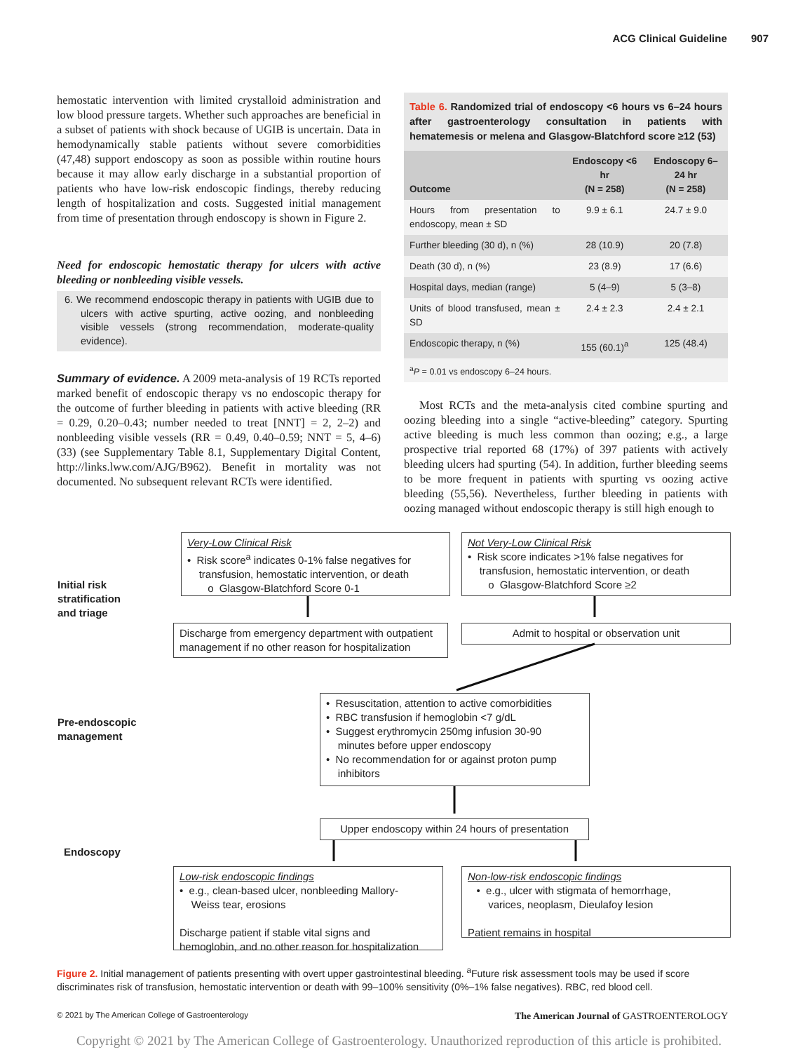ACG Clinical Guideline 907
hemostatic intervention with limited crystalloid administration and low blood pressure targets. Whether such approaches are beneficial in a subset of patients with shock because of UGIB is uncertain. Data in hemodynamically stable patients without severe comorbidities (47,48) support endoscopy as soon as possible within routine hours because it may allow early discharge in a substantial proportion of patients who have low-risk endoscopic findings, thereby reducing length of hospitalization and costs. Suggested initial management from time of presentation through endoscopy is shown in Figure 2.
Need for endoscopic hemostatic therapy for ulcers with active bleeding or nonbleeding visible vessels.
6. We recommend endoscopic therapy in patients with UGIB due to ulcers with active spurting, active oozing, and nonbleeding visible vessels (strong recommendation, moderate-quality evidence).
Summary of evidence. A 2009 meta-analysis of 19 RCTs reported marked benefit of endoscopic therapy vs no endoscopic therapy for the outcome of further bleeding in patients with active bleeding (RR = 0.29, 0.20–0.43; number needed to treat [NNT] = 2, 2–2) and nonbleeding visible vessels (RR = 0.49, 0.40–0.59; NNT = 5, 4–6) (33) (see Supplementary Table 8.1, Supplementary Digital Content, http://links.lww.com/AJG/B962). Benefit in mortality was not documented. No subsequent relevant RCTs were identified.
Table 6. Randomized trial of endoscopy <6 hours vs 6–24 hours after gastroenterology consultation in patients with hematemesis or melena and Glasgow-Blatchford score ≥12 (53)
| Outcome | Endoscopy <6 hr (N = 258) | Endoscopy 6–24 hr (N = 258) |
| --- | --- | --- |
| Hours from presentation to endoscopy, mean ± SD | 9.9 ± 6.1 | 24.7 ± 9.0 |
| Further bleeding (30 d), n (%) | 28 (10.9) | 20 (7.8) |
| Death (30 d), n (%) | 23 (8.9) | 17 (6.6) |
| Hospital days, median (range) | 5 (4–9) | 5 (3–8) |
| Units of blood transfused, mean ± SD | 2.4 ± 2.3 | 2.4 ± 2.1 |
| Endoscopic therapy, n (%) | 155 (60.1)<sup>a</sup> | 125 (48.4) |
| <sup>a</sup> P = 0.01 vs endoscopy 6–24 hours. | | |
Most RCTs and the meta-analysis cited combine spurting and oozing bleeding into a single “active-bleeding” category. Spurting active bleeding is much less common than oozing; e.g., a large prospective trial reported 68 (17%) of 397 patients with actively bleeding ulcers had spurting (54). In addition, further bleeding seems to be more frequent in patients with spurting vs oozing active bleeding (55,56). Nevertheless, further bleeding in patients with oozing managed without endoscopic therapy is still high enough to
Initial risk
stratification
and triage
Very-Low Clinical Risk
• Risk score<sup>a</sup> indicates 0-1% false negatives for
transfusion, hemostatic intervention, or death
o Glasgow-Blatchford Score 0-1
Not Very-Low Clinical Risk
• Risk score indicates >1% false negatives for
transfusion, hemostatic intervention, or death
o Glasgow-Blatchford Score ≥2
Discharge from emergency department with outpatient management if no other reason for hospitalization
Admit to hospital or observation unit
Pre-endoscopic
management
• Resuscitation, attention to active comorbidities
• RBC transfusion if hemoglobin <7 g/dL
• Suggest erythromycin 250mg infusion 30-90
minutes before upper endoscopy
• No recommendation for or against proton pump
inhibitors
Upper endoscopy within 24 hours of presentation
Endoscopy
Low-risk endoscopic findings
• e.g., clean-based ulcer, nonbleeding Mallory-
Weiss tear, erosions
Discharge patient if stable vital signs and
hemoglobin, and no other reason for hospitalization
Non-low-risk endoscopic findings
• e.g., ulcer with stigmata of hemorrhage,
varices, neoplasm, Dieulafoy lesion
Patient remains in hospital
Figure 2. Initial management of patients presenting with overt upper gastrointestinal bleeding. <sup>a</sup>Future risk assessment tools may be used if score discriminates risk of transfusion, hemostatic intervention or death with 99–100% sensitivity (0%–1% false negatives). RBC, red blood cell.
© 2021 by The American College of Gastroenterology The American Journal of GASTROENTEROLOGY
Copyright © 2021 by The American College of Gastroenterology. Unauthorized reproduction of this article is prohibited.